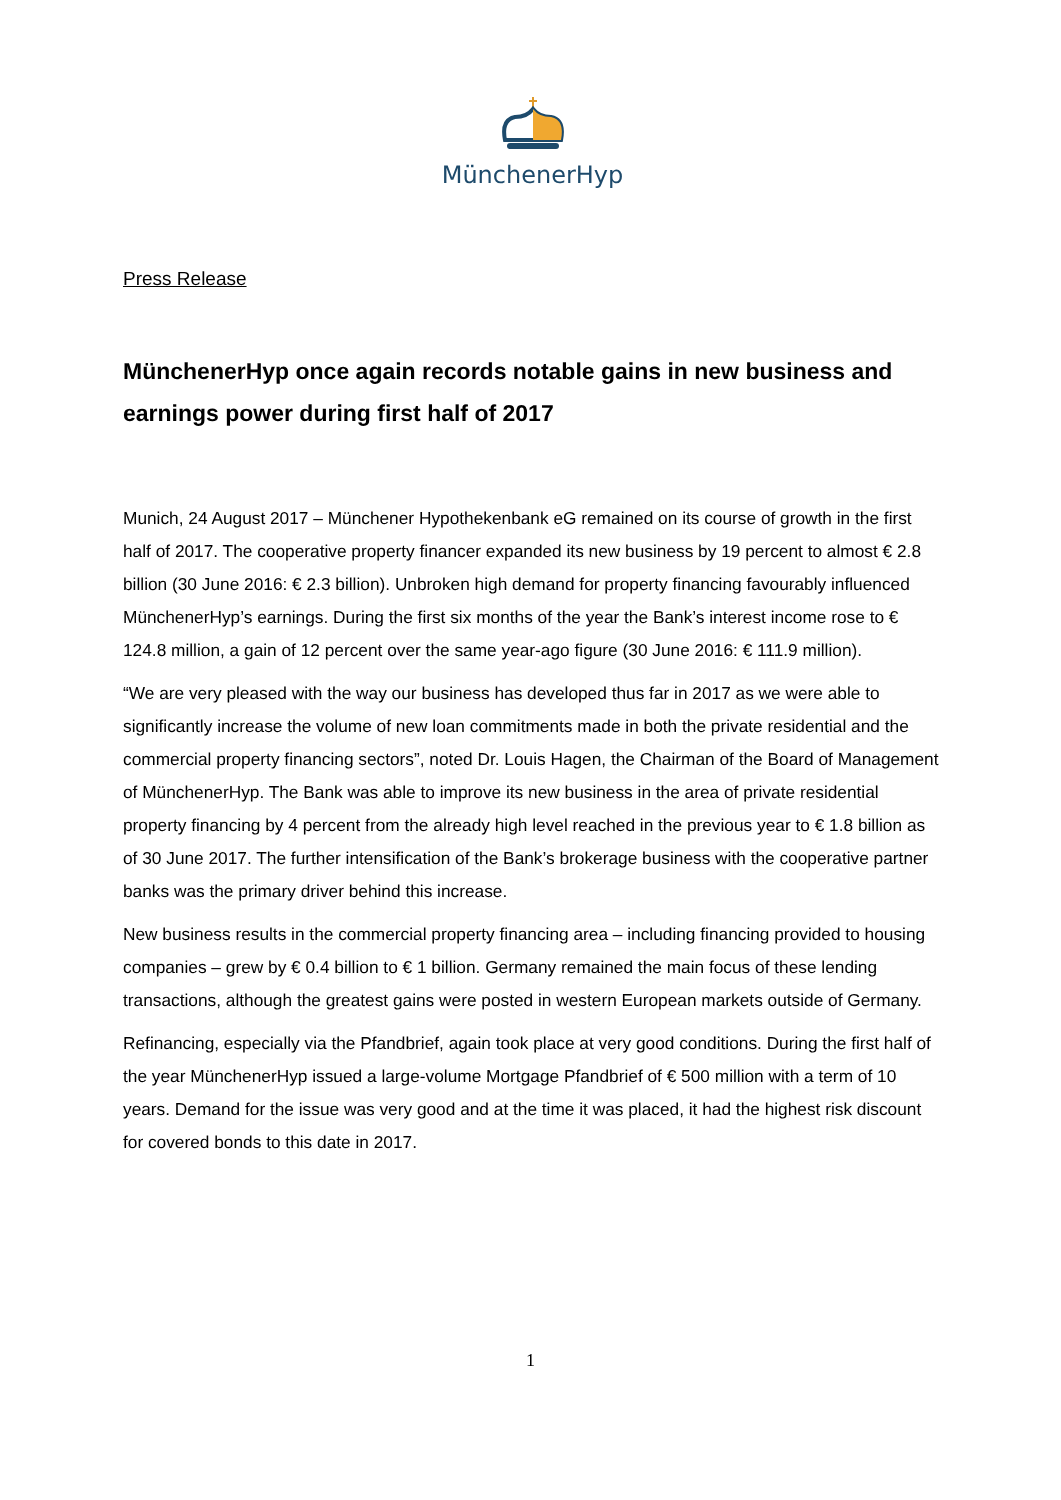MünchenerHyp
Press Release
MünchenerHyp once again records notable gains in new business and earnings power during first half of 2017
Munich, 24 August 2017 – Münchener Hypothekenbank eG remained on its course of growth in the first half of 2017. The cooperative property financer expanded its new business by 19 percent to almost € 2.8 billion (30 June 2016: € 2.3 billion). Unbroken high demand for property financing favourably influenced MünchenerHyp’s earnings. During the first six months of the year the Bank’s interest income rose to € 124.8 million, a gain of 12 percent over the same year-ago figure (30 June 2016: € 111.9 million).
“We are very pleased with the way our business has developed thus far in 2017 as we were able to significantly increase the volume of new loan commitments made in both the private residential and the commercial property financing sectors”, noted Dr. Louis Hagen, the Chairman of the Board of Management of MünchenerHyp. The Bank was able to improve its new business in the area of private residential property financing by 4 percent from the already high level reached in the previous year to € 1.8 billion as of 30 June 2017. The further intensification of the Bank’s brokerage business with the cooperative partner banks was the primary driver behind this increase.
New business results in the commercial property financing area – including financing provided to housing companies – grew by € 0.4 billion to € 1 billion. Germany remained the main focus of these lending transactions, although the greatest gains were posted in western European markets outside of Germany.
Refinancing, especially via the Pfandbrief, again took place at very good conditions. During the first half of the year MünchenerHyp issued a large-volume Mortgage Pfandbrief of € 500 million with a term of 10 years. Demand for the issue was very good and at the time it was placed, it had the highest risk discount for covered bonds to this date in 2017.
1